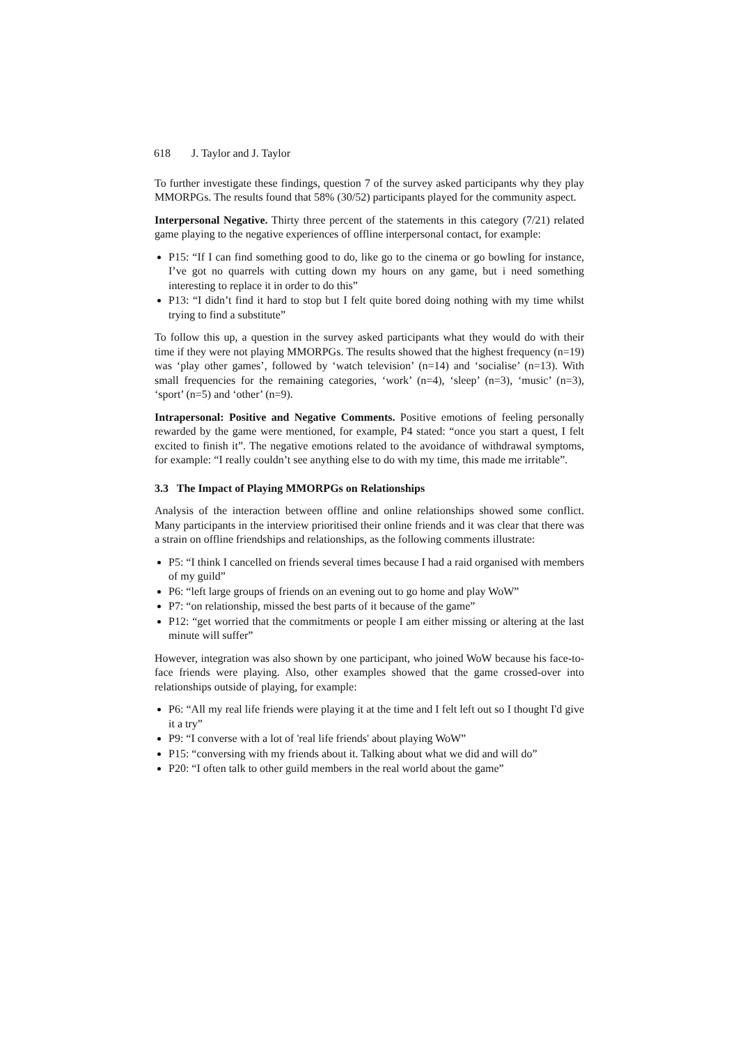618 J. Taylor and J. Taylor
To further investigate these findings, question 7 of the survey asked participants why they play MMORPGs. The results found that 58% (30/52) participants played for the community aspect.
Interpersonal Negative. Thirty three percent of the statements in this category (7/21) related game playing to the negative experiences of offline interpersonal contact, for example:
P15: “If I can find something good to do, like go to the cinema or go bowling for instance, I’ve got no quarrels with cutting down my hours on any game, but i need something interesting to replace it in order to do this”
P13: “I didn’t find it hard to stop but I felt quite bored doing nothing with my time whilst trying to find a substitute”
To follow this up, a question in the survey asked participants what they would do with their time if they were not playing MMORPGs. The results showed that the highest frequency (n=19) was ‘play other games’, followed by ‘watch television’ (n=14) and ‘socialise’ (n=13). With small frequencies for the remaining categories, ‘work’ (n=4), ‘sleep’ (n=3), ‘music’ (n=3), ‘sport’ (n=5) and ‘other’ (n=9).
Intrapersonal: Positive and Negative Comments. Positive emotions of feeling personally rewarded by the game were mentioned, for example, P4 stated: “once you start a quest, I felt excited to finish it”. The negative emotions related to the avoidance of withdrawal symptoms, for example: “I really couldn’t see anything else to do with my time, this made me irritable”.
3.3 The Impact of Playing MMORPGs on Relationships
Analysis of the interaction between offline and online relationships showed some conflict. Many participants in the interview prioritised their online friends and it was clear that there was a strain on offline friendships and relationships, as the following comments illustrate:
P5: “I think I cancelled on friends several times because I had a raid organised with members of my guild”
P6: “left large groups of friends on an evening out to go home and play WoW”
P7: “on relationship, missed the best parts of it because of the game”
P12: “get worried that the commitments or people I am either missing or altering at the last minute will suffer”
However, integration was also shown by one participant, who joined WoW because his face-to-face friends were playing. Also, other examples showed that the game crossed-over into relationships outside of playing, for example:
P6: “All my real life friends were playing it at the time and I felt left out so I thought I'd give it a try”
P9: “I converse with a lot of 'real life friends' about playing WoW”
P15: “conversing with my friends about it. Talking about what we did and will do”
P20: “I often talk to other guild members in the real world about the game”